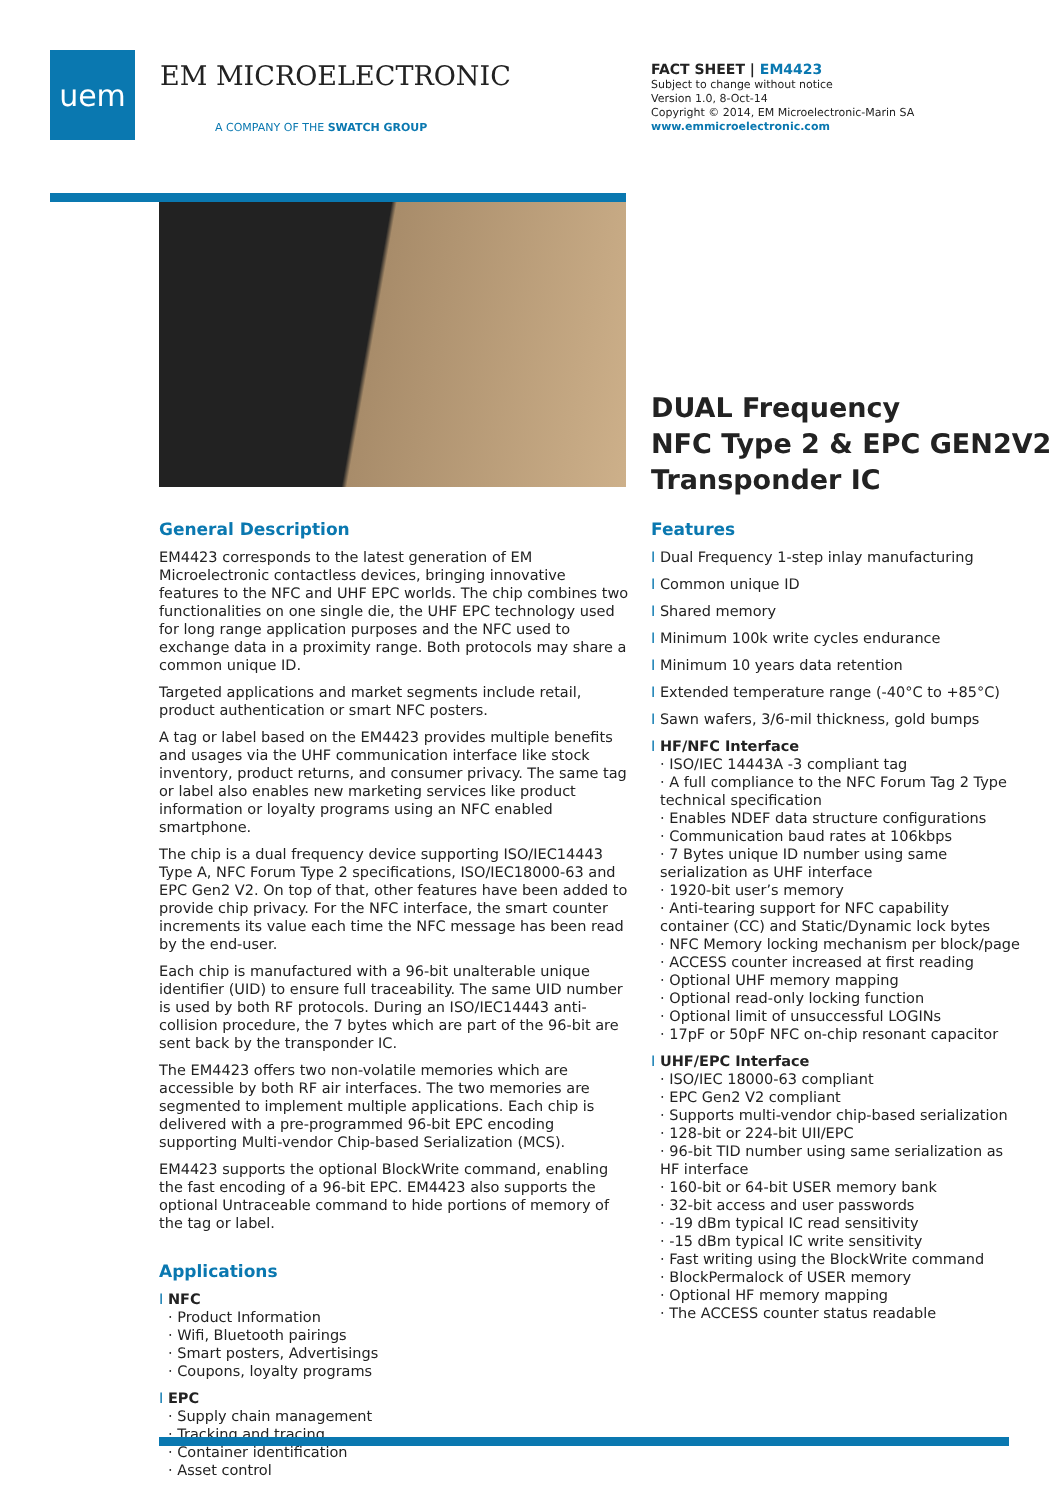uem
EM MICROELECTRONIC
A COMPANY OF THE SWATCH GROUP
FACT SHEET | EM4423
Subject to change without notice
Version 1.0, 8-Oct-14
Copyright © 2014, EM Microelectronic-Marin SA
www.emmicroelectronic.com
DUAL Frequency
NFC Type 2 & EPC GEN2V2
Transponder IC
General Description
EM4423 corresponds to the latest generation of EM Microelectronic contactless devices, bringing innovative features to the NFC and UHF EPC worlds. The chip combines two functionalities on one single die, the UHF EPC technology used for long range application purposes and the NFC used to exchange data in a proximity range. Both protocols may share a common unique ID.
Targeted applications and market segments include retail, product authentication or smart NFC posters.
A tag or label based on the EM4423 provides multiple benefits and usages via the UHF communication interface like stock inventory, product returns, and consumer privacy. The same tag or label also enables new marketing services like product information or loyalty programs using an NFC enabled smartphone.
The chip is a dual frequency device supporting ISO/IEC14443 Type A, NFC Forum Type 2 specifications, ISO/IEC18000-63 and EPC Gen2 V2. On top of that, other features have been added to provide chip privacy. For the NFC interface, the smart counter increments its value each time the NFC message has been read by the end-user.
Each chip is manufactured with a 96-bit unalterable unique identifier (UID) to ensure full traceability. The same UID number is used by both RF protocols. During an ISO/IEC14443 anti-collision procedure, the 7 bytes which are part of the 96-bit are sent back by the transponder IC.
The EM4423 offers two non-volatile memories which are accessible by both RF air interfaces. The two memories are segmented to implement multiple applications. Each chip is delivered with a pre-programmed 96-bit EPC encoding supporting Multi-vendor Chip-based Serialization (MCS).
EM4423 supports the optional BlockWrite command, enabling the fast encoding of a 96-bit EPC. EM4423 also supports the optional Untraceable command to hide portions of memory of the tag or label.
Applications
I NFC
· Product Information
· Wifi, Bluetooth pairings
· Smart posters, Advertisings
· Coupons, loyalty programs
I EPC
· Supply chain management
· Tracking and tracing
· Container identification
· Asset control
Features
I Dual Frequency 1-step inlay manufacturing
I Common unique ID
I Shared memory
I Minimum 100k write cycles endurance
I Minimum 10 years data retention
I Extended temperature range (-40°C to +85°C)
I Sawn wafers, 3/6-mil thickness, gold bumps
I HF/NFC Interface
· ISO/IEC 14443A -3 compliant tag
· A full compliance to the NFC Forum Tag 2 Type technical specification
· Enables NDEF data structure configurations
· Communication baud rates at 106kbps
· 7 Bytes unique ID number using same serialization as UHF interface
· 1920-bit user’s memory
· Anti-tearing support for NFC capability container (CC) and Static/Dynamic lock bytes
· NFC Memory locking mechanism per block/page
· ACCESS counter increased at first reading
· Optional UHF memory mapping
· Optional read-only locking function
· Optional limit of unsuccessful LOGINs
· 17pF or 50pF NFC on-chip resonant capacitor
I UHF/EPC Interface
· ISO/IEC 18000-63 compliant
· EPC Gen2 V2 compliant
· Supports multi-vendor chip-based serialization
· 128-bit or 224-bit UII/EPC
· 96-bit TID number using same serialization as HF interface
· 160-bit or 64-bit USER memory bank
· 32-bit access and user passwords
· -19 dBm typical IC read sensitivity
· -15 dBm typical IC write sensitivity
· Fast writing using the BlockWrite command
· BlockPermalock of USER memory
· Optional HF memory mapping
· The ACCESS counter status readable